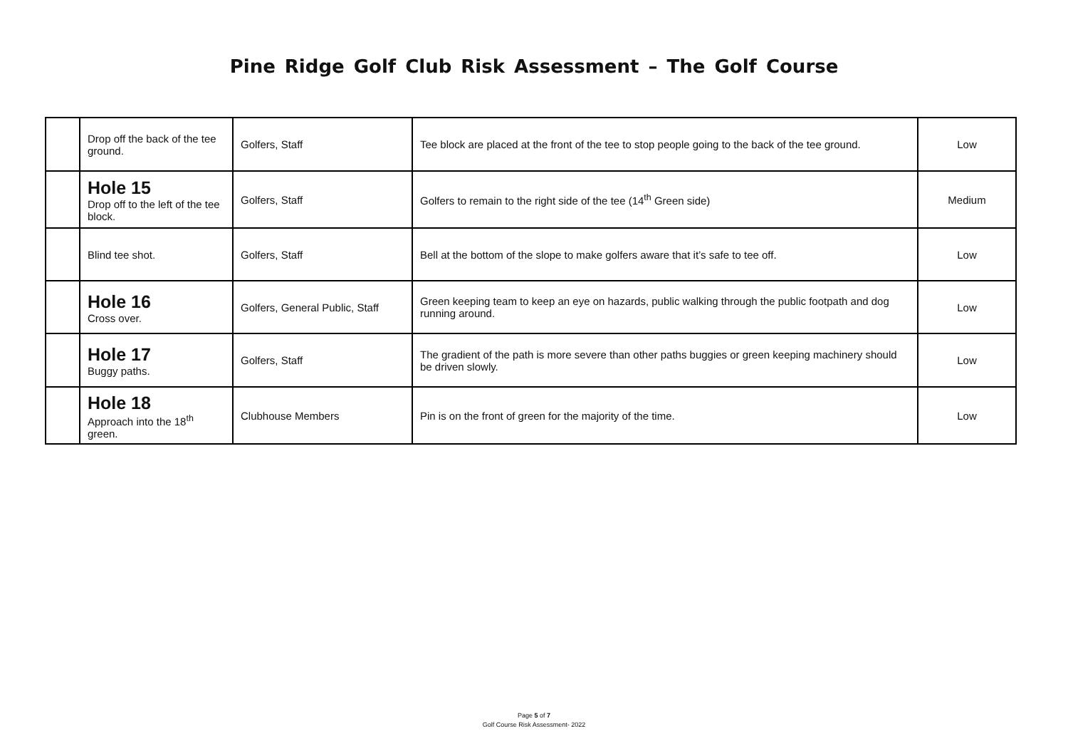Pine Ridge Golf Club Risk Assessment – The Golf Course
| | Drop off the back of the tee ground. | Golfers, Staff | Tee block are placed at the front of the tee to stop people going to the back of the tee ground. | Low |
| | Hole 15 Drop off to the left of the tee block. | Golfers, Staff | Golfers to remain to the right side of the tee (14<sup>th</sup> Green side) | Medium |
| | Blind tee shot. | Golfers, Staff | Bell at the bottom of the slope to make golfers aware that it’s safe to tee off. | Low |
| | Hole 16 Cross over. | Golfers, General Public, Staff | Green keeping team to keep an eye on hazards, public walking through the public footpath and dog running around. | Low |
| | Hole 17 Buggy paths. | Golfers, Staff | The gradient of the path is more severe than other paths buggies or green keeping machinery should be driven slowly. | Low |
| | Hole 18 Approach into the 18<sup>th</sup> green. | Clubhouse Members | Pin is on the front of green for the majority of the time. | Low |
Page 5 of 7
Golf Course Risk Assessment- 2022